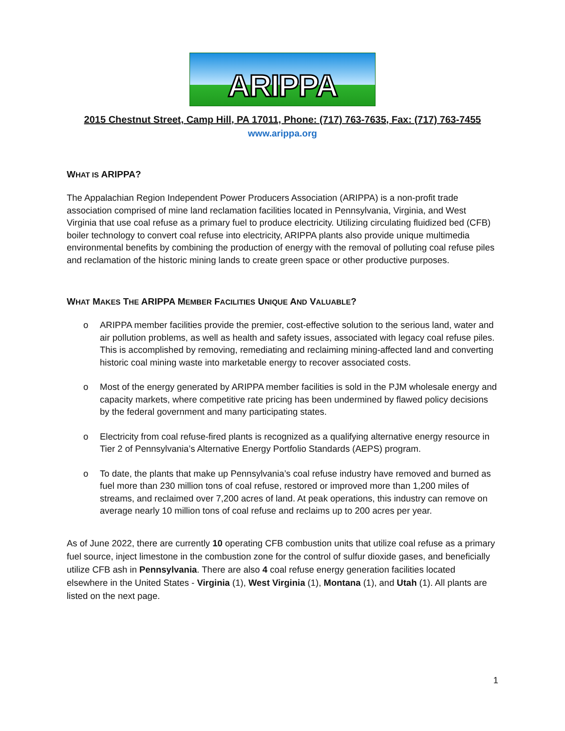ARIPPA
2015 Chestnut Street, Camp Hill, PA 17011, Phone: (717) 763-7635, Fax: (717) 763-7455
www.arippa.org
WHAT IS ARIPPA?
The Appalachian Region Independent Power Producers Association (ARIPPA) is a non-profit trade association comprised of mine land reclamation facilities located in Pennsylvania, Virginia, and West Virginia that use coal refuse as a primary fuel to produce electricity. Utilizing circulating fluidized bed (CFB) boiler technology to convert coal refuse into electricity, ARIPPA plants also provide unique multimedia environmental benefits by combining the production of energy with the removal of polluting coal refuse piles and reclamation of the historic mining lands to create green space or other productive purposes.
WHAT MAKES THE ARIPPA MEMBER FACILITIES UNIQUE AND VALUABLE?
o ARIPPA member facilities provide the premier, cost-effective solution to the serious land, water and air pollution problems, as well as health and safety issues, associated with legacy coal refuse piles. This is accomplished by removing, remediating and reclaiming mining-affected land and converting historic coal mining waste into marketable energy to recover associated costs.
o Most of the energy generated by ARIPPA member facilities is sold in the PJM wholesale energy and capacity markets, where competitive rate pricing has been undermined by flawed policy decisions by the federal government and many participating states.
o Electricity from coal refuse-fired plants is recognized as a qualifying alternative energy resource in Tier 2 of Pennsylvania’s Alternative Energy Portfolio Standards (AEPS) program.
o To date, the plants that make up Pennsylvania’s coal refuse industry have removed and burned as fuel more than 230 million tons of coal refuse, restored or improved more than 1,200 miles of streams, and reclaimed over 7,200 acres of land. At peak operations, this industry can remove on average nearly 10 million tons of coal refuse and reclaims up to 200 acres per year.
As of June 2022, there are currently 10 operating CFB combustion units that utilize coal refuse as a primary fuel source, inject limestone in the combustion zone for the control of sulfur dioxide gases, and beneficially utilize CFB ash in Pennsylvania. There are also 4 coal refuse energy generation facilities located elsewhere in the United States - Virginia (1), West Virginia (1), Montana (1), and Utah (1). All plants are listed on the next page.
1